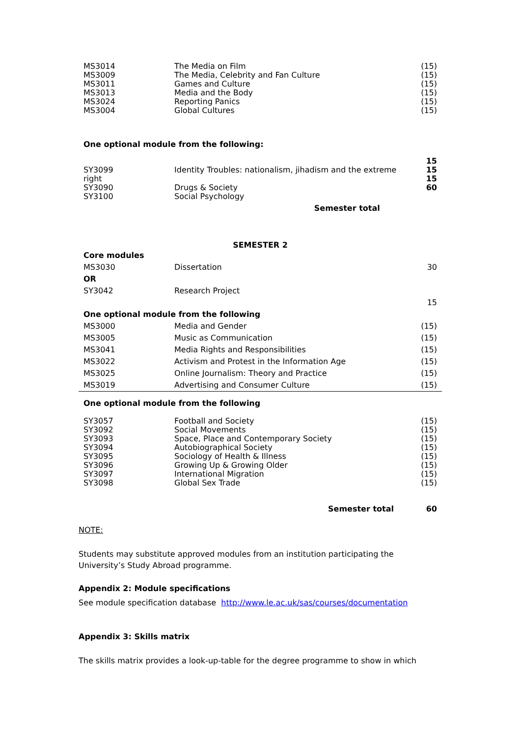| MS3014 | The Media on Film | (15) |
| MS3009 | The Media, Celebrity and Fan Culture | (15) |
| MS3011 | Games and Culture | (15) |
| MS3013 | Media and the Body | (15) |
| MS3024 | Reporting Panics | (15) |
| MS3004 | Global Cultures | (15) |
One optional module from the following:
| | | 15 |
| SY3099 | Identity Troubles: nationalism, jihadism and the extreme | 15 |
| right | | 15 |
| SY3090 | Drugs & Society | 60 |
| SY3100 | Social Psychology | |
| | Semester total | |
SEMESTER 2
| Core modules | | |
| MS3030 | Dissertation | 30 |
| OR | | |
| SY3042 | Research Project | |
| | | 15 |
| One optional module from the following | | |
| MS3000 | Media and Gender | (15) |
| MS3005 | Music as Communication | (15) |
| MS3041 | Media Rights and Responsibilities | (15) |
| MS3022 | Activism and Protest in the Information Age | (15) |
| MS3025 | Online Journalism: Theory and Practice | (15) |
| MS3019 | Advertising and Consumer Culture | (15) |
One optional module from the following
| SY3057 | Football and Society | (15) |
| SY3092 | Social Movements | (15) |
| SY3093 | Space, Place and Contemporary Society | (15) |
| SY3094 | Autobiographical Society | (15) |
| SY3095 | Sociology of Health & Illness | (15) |
| SY3096 | Growing Up & Growing Older | (15) |
| SY3097 | International Migration | (15) |
| SY3098 | Global Sex Trade | (15) |
| Semester total | 60 |
NOTE:
Students may substitute approved modules from an institution participating the University’s Study Abroad programme.
Appendix 2: Module specifications
See module specification database http://www.le.ac.uk/sas/courses/documentation
Appendix 3: Skills matrix
The skills matrix provides a look-up-table for the degree programme to show in which